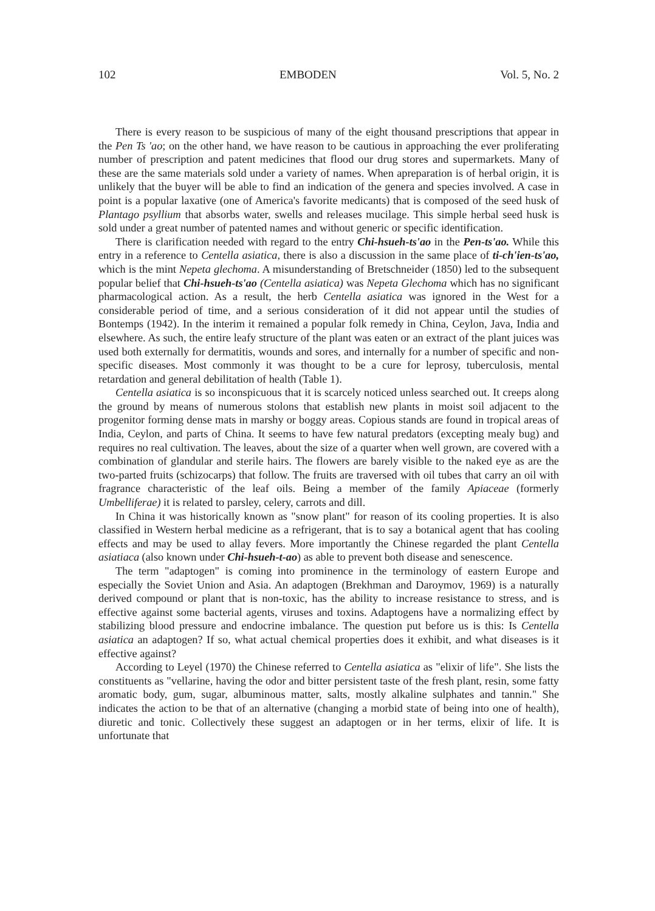102 EMBODEN Vol. 5, No. 2
There is every reason to be suspicious of many of the eight thousand prescriptions that appear in the Pen Ts 'ao; on the other hand, we have reason to be cautious in approaching the ever proliferating number of prescription and patent medicines that flood our drug stores and supermarkets. Many of these are the same materials sold under a variety of names. When apreparation is of herbal origin, it is unlikely that the buyer will be able to find an indication of the genera and species involved. A case in point is a popular laxative (one of America's favorite medicants) that is composed of the seed husk of Plantago psyllium that absorbs water, swells and releases mucilage. This simple herbal seed husk is sold under a great number of patented names and without generic or specific identification.
There is clarification needed with regard to the entry Chi-hsueh-ts'ao in the Pen-ts'ao. While this entry in a reference to Centella asiatica, there is also a discussion in the same place of ti-ch'ien-ts'ao, which is the mint Nepeta glechoma. A misunderstanding of Bretschneider (1850) led to the subsequent popular belief that Chi-hsueh-ts'ao (Centella asiatica) was Nepeta Glechoma which has no significant pharmacological action. As a result, the herb Centella asiatica was ignored in the West for a considerable period of time, and a serious consideration of it did not appear until the studies of Bontemps (1942). In the interim it remained a popular folk remedy in China, Ceylon, Java, India and elsewhere. As such, the entire leafy structure of the plant was eaten or an extract of the plant juices was used both externally for dermatitis, wounds and sores, and internally for a number of specific and non-specific diseases. Most commonly it was thought to be a cure for leprosy, tuberculosis, mental retardation and general debilitation of health (Table 1).
Centella asiatica is so inconspicuous that it is scarcely noticed unless searched out. It creeps along the ground by means of numerous stolons that establish new plants in moist soil adjacent to the progenitor forming dense mats in marshy or boggy areas. Copious stands are found in tropical areas of India, Ceylon, and parts of China. It seems to have few natural predators (excepting mealy bug) and requires no real cultivation. The leaves, about the size of a quarter when well grown, are covered with a combination of glandular and sterile hairs. The flowers are barely visible to the naked eye as are the two-parted fruits (schizocarps) that follow. The fruits are traversed with oil tubes that carry an oil with fragrance characteristic of the leaf oils. Being a member of the family Apiaceae (formerly Umbelliferae) it is related to parsley, celery, carrots and dill.
In China it was historically known as "snow plant" for reason of its cooling properties. It is also classified in Western herbal medicine as a refrigerant, that is to say a botanical agent that has cooling effects and may be used to allay fevers. More importantly the Chinese regarded the plant Centella asiatiaca (also known under Chi-hsueh-t-ao) as able to prevent both disease and senescence.
The term "adaptogen" is coming into prominence in the terminology of eastern Europe and especially the Soviet Union and Asia. An adaptogen (Brekhman and Daroymov, 1969) is a naturally derived compound or plant that is non-toxic, has the ability to increase resistance to stress, and is effective against some bacterial agents, viruses and toxins. Adaptogens have a normalizing effect by stabilizing blood pressure and endocrine imbalance. The question put before us is this: Is Centella asiatica an adaptogen? If so, what actual chemical properties does it exhibit, and what diseases is it effective against?
According to Leyel (1970) the Chinese referred to Centella asiatica as "elixir of life". She lists the constituents as "vellarine, having the odor and bitter persistent taste of the fresh plant, resin, some fatty aromatic body, gum, sugar, albuminous matter, salts, mostly alkaline sulphates and tannin." She indicates the action to be that of an alternative (changing a morbid state of being into one of health), diuretic and tonic. Collectively these suggest an adaptogen or in her terms, elixir of life. It is unfortunate that